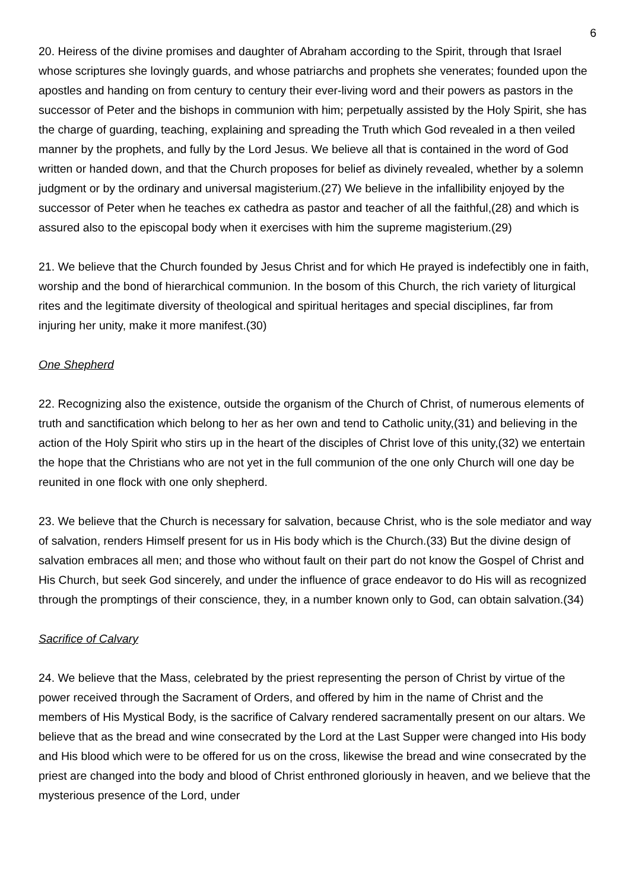6
20. Heiress of the divine promises and daughter of Abraham according to the Spirit, through that Israel whose scriptures she lovingly guards, and whose patriarchs and prophets she venerates; founded upon the apostles and handing on from century to century their ever-living word and their powers as pastors in the successor of Peter and the bishops in communion with him; perpetually assisted by the Holy Spirit, she has the charge of guarding, teaching, explaining and spreading the Truth which God revealed in a then veiled manner by the prophets, and fully by the Lord Jesus. We believe all that is contained in the word of God written or handed down, and that the Church proposes for belief as divinely revealed, whether by a solemn judgment or by the ordinary and universal magisterium.(27) We believe in the infallibility enjoyed by the successor of Peter when he teaches ex cathedra as pastor and teacher of all the faithful,(28) and which is assured also to the episcopal body when it exercises with him the supreme magisterium.(29)
21. We believe that the Church founded by Jesus Christ and for which He prayed is indefectibly one in faith, worship and the bond of hierarchical communion. In the bosom of this Church, the rich variety of liturgical rites and the legitimate diversity of theological and spiritual heritages and special disciplines, far from injuring her unity, make it more manifest.(30)
One Shepherd
22. Recognizing also the existence, outside the organism of the Church of Christ, of numerous elements of truth and sanctification which belong to her as her own and tend to Catholic unity,(31) and believing in the action of the Holy Spirit who stirs up in the heart of the disciples of Christ love of this unity,(32) we entertain the hope that the Christians who are not yet in the full communion of the one only Church will one day be reunited in one flock with one only shepherd.
23. We believe that the Church is necessary for salvation, because Christ, who is the sole mediator and way of salvation, renders Himself present for us in His body which is the Church.(33) But the divine design of salvation embraces all men; and those who without fault on their part do not know the Gospel of Christ and His Church, but seek God sincerely, and under the influence of grace endeavor to do His will as recognized through the promptings of their conscience, they, in a number known only to God, can obtain salvation.(34)
Sacrifice of Calvary
24. We believe that the Mass, celebrated by the priest representing the person of Christ by virtue of the power received through the Sacrament of Orders, and offered by him in the name of Christ and the members of His Mystical Body, is the sacrifice of Calvary rendered sacramentally present on our altars. We believe that as the bread and wine consecrated by the Lord at the Last Supper were changed into His body and His blood which were to be offered for us on the cross, likewise the bread and wine consecrated by the priest are changed into the body and blood of Christ enthroned gloriously in heaven, and we believe that the mysterious presence of the Lord, under